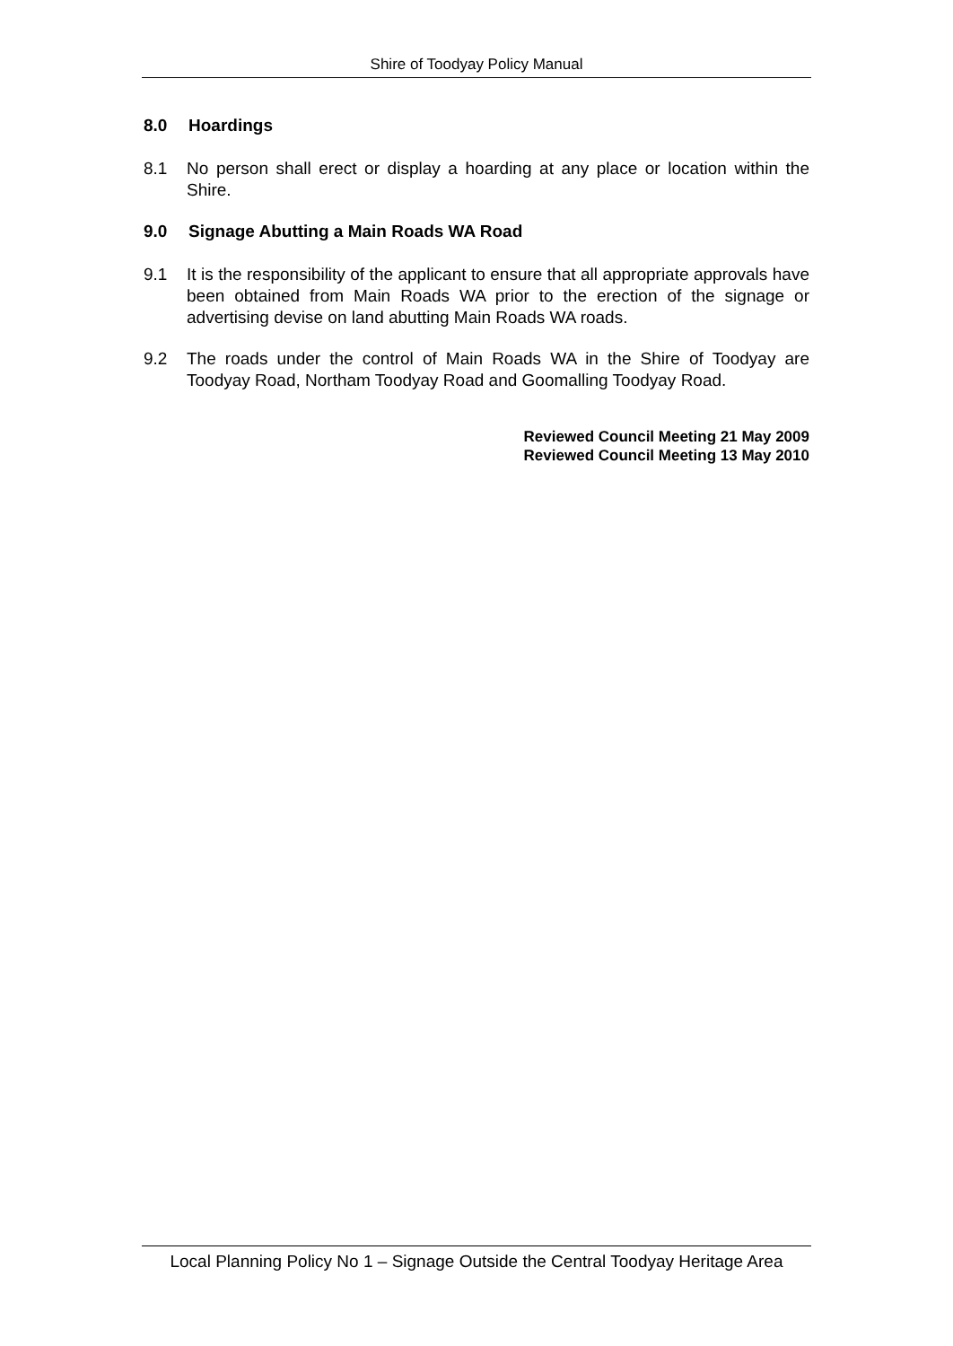Shire of Toodyay Policy Manual
8.0 Hoardings
8.1 No person shall erect or display a hoarding at any place or location within the Shire.
9.0 Signage Abutting a Main Roads WA Road
9.1 It is the responsibility of the applicant to ensure that all appropriate approvals have been obtained from Main Roads WA prior to the erection of the signage or advertising devise on land abutting Main Roads WA roads.
9.2 The roads under the control of Main Roads WA in the Shire of Toodyay are Toodyay Road, Northam Toodyay Road and Goomalling Toodyay Road.
Reviewed Council Meeting 21 May 2009
Reviewed Council Meeting 13 May 2010
Local Planning Policy No 1 – Signage Outside the Central Toodyay Heritage Area